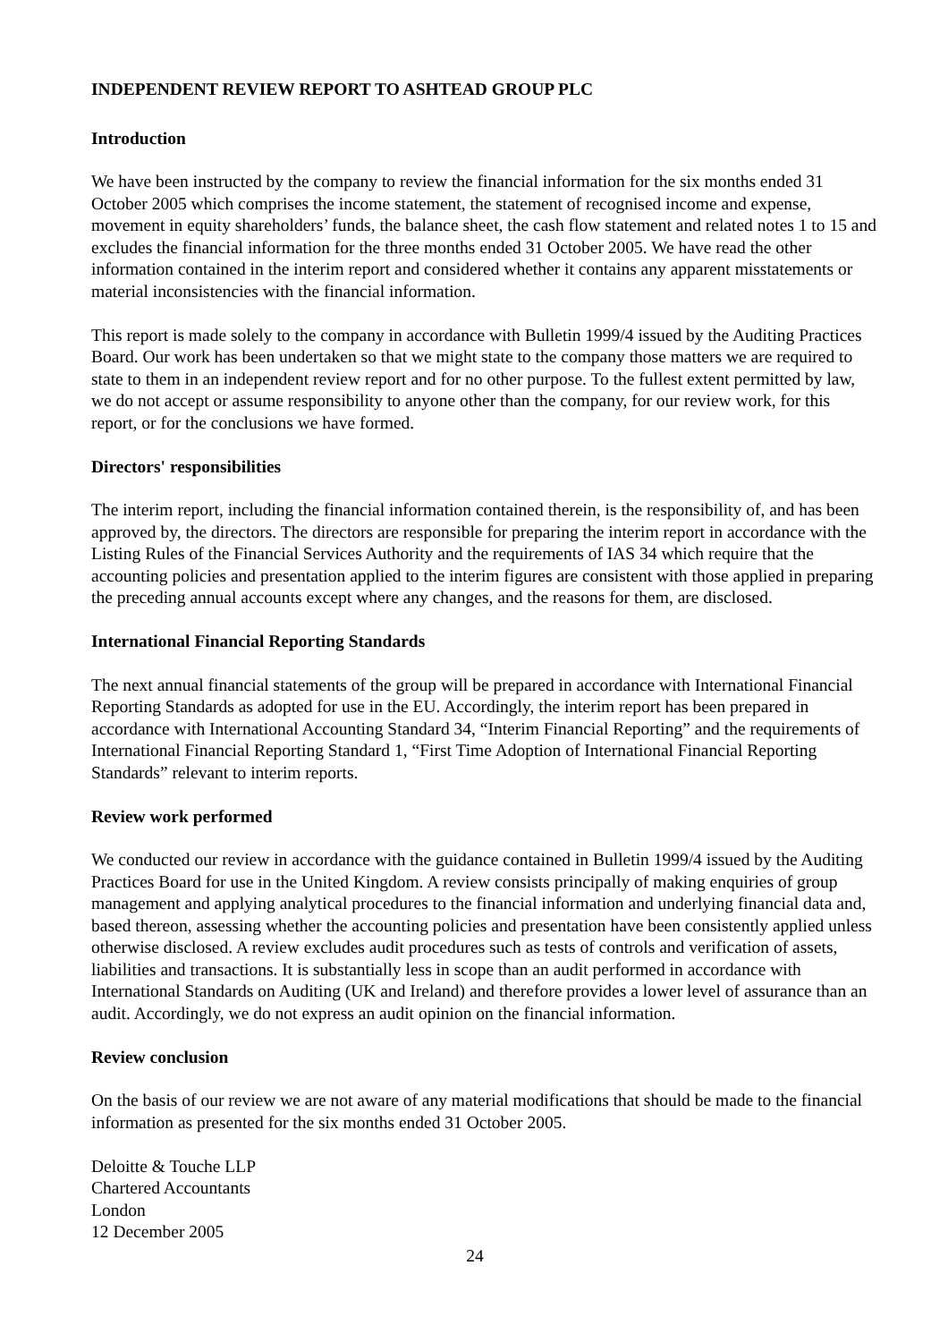INDEPENDENT REVIEW REPORT TO ASHTEAD GROUP PLC
Introduction
We have been instructed by the company to review the financial information for the six months ended 31 October 2005 which comprises the income statement, the statement of recognised income and expense, movement in equity shareholders’ funds, the balance sheet, the cash flow statement and related notes 1 to 15 and excludes the financial information for the three months ended 31 October 2005. We have read the other information contained in the interim report and considered whether it contains any apparent misstatements or material inconsistencies with the financial information.
This report is made solely to the company in accordance with Bulletin 1999/4 issued by the Auditing Practices Board. Our work has been undertaken so that we might state to the company those matters we are required to state to them in an independent review report and for no other purpose. To the fullest extent permitted by law, we do not accept or assume responsibility to anyone other than the company, for our review work, for this report, or for the conclusions we have formed.
Directors' responsibilities
The interim report, including the financial information contained therein, is the responsibility of, and has been approved by, the directors. The directors are responsible for preparing the interim report in accordance with the Listing Rules of the Financial Services Authority and the requirements of IAS 34 which require that the accounting policies and presentation applied to the interim figures are consistent with those applied in preparing the preceding annual accounts except where any changes, and the reasons for them, are disclosed.
International Financial Reporting Standards
The next annual financial statements of the group will be prepared in accordance with International Financial Reporting Standards as adopted for use in the EU. Accordingly, the interim report has been prepared in accordance with International Accounting Standard 34, “Interim Financial Reporting” and the requirements of International Financial Reporting Standard 1, “First Time Adoption of International Financial Reporting Standards” relevant to interim reports.
Review work performed
We conducted our review in accordance with the guidance contained in Bulletin 1999/4 issued by the Auditing Practices Board for use in the United Kingdom. A review consists principally of making enquiries of group management and applying analytical procedures to the financial information and underlying financial data and, based thereon, assessing whether the accounting policies and presentation have been consistently applied unless otherwise disclosed. A review excludes audit procedures such as tests of controls and verification of assets, liabilities and transactions. It is substantially less in scope than an audit performed in accordance with International Standards on Auditing (UK and Ireland) and therefore provides a lower level of assurance than an audit. Accordingly, we do not express an audit opinion on the financial information.
Review conclusion
On the basis of our review we are not aware of any material modifications that should be made to the financial information as presented for the six months ended 31 October 2005.
Deloitte & Touche LLP
Chartered Accountants
London
12 December 2005
24